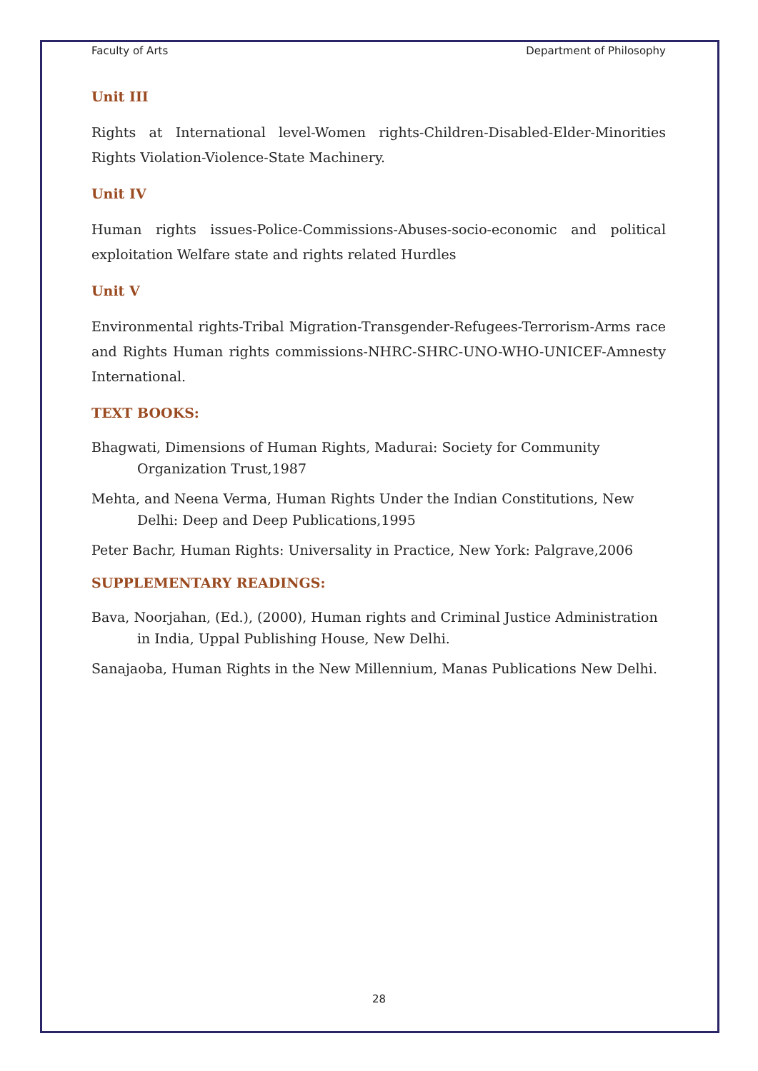Faculty of Arts Department of Philosophy
Unit III
Rights at International level-Women rights-Children-Disabled-Elder-Minorities Rights Violation-Violence-State Machinery.
Unit IV
Human rights issues-Police-Commissions-Abuses-socio-economic and political exploitation Welfare state and rights related Hurdles
Unit V
Environmental rights-Tribal Migration-Transgender-Refugees-Terrorism-Arms race and Rights Human rights commissions-NHRC-SHRC-UNO-WHO-UNICEF-Amnesty International.
TEXT BOOKS:
Bhagwati, Dimensions of Human Rights, Madurai: Society for Community Organization Trust,1987
Mehta, and Neena Verma, Human Rights Under the Indian Constitutions, New Delhi: Deep and Deep Publications,1995
Peter Bachr, Human Rights: Universality in Practice, New York: Palgrave,2006
SUPPLEMENTARY READINGS:
Bava, Noorjahan, (Ed.), (2000), Human rights and Criminal Justice Administration in India, Uppal Publishing House, New Delhi.
Sanajaoba, Human Rights in the New Millennium, Manas Publications New Delhi.
28